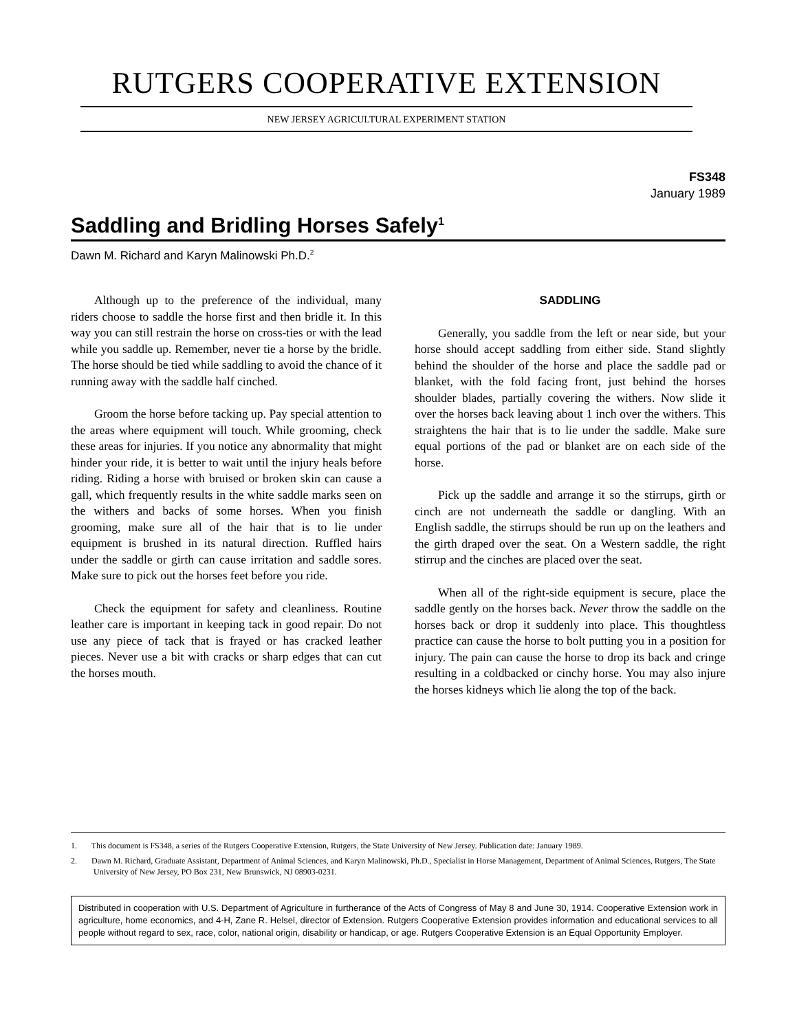RUTGERS COOPERATIVE EXTENSION
NEW JERSEY AGRICULTURAL EXPERIMENT STATION
FS348
January 1989
Saddling and Bridling Horses Safely<sup>1</sup>
Dawn M. Richard and Karyn Malinowski Ph.D.<sup>2</sup>
Although up to the preference of the individual, many riders choose to saddle the horse first and then bridle it. In this way you can still restrain the horse on cross-ties or with the lead while you saddle up. Remember, never tie a horse by the bridle. The horse should be tied while saddling to avoid the chance of it running away with the saddle half cinched.
Groom the horse before tacking up. Pay special attention to the areas where equipment will touch. While grooming, check these areas for injuries. If you notice any abnormality that might hinder your ride, it is better to wait until the injury heals before riding. Riding a horse with bruised or broken skin can cause a gall, which frequently results in the white saddle marks seen on the withers and backs of some horses. When you finish grooming, make sure all of the hair that is to lie under equipment is brushed in its natural direction. Ruffled hairs under the saddle or girth can cause irritation and saddle sores. Make sure to pick out the horses feet before you ride.
Check the equipment for safety and cleanliness. Routine leather care is important in keeping tack in good repair. Do not use any piece of tack that is frayed or has cracked leather pieces. Never use a bit with cracks or sharp edges that can cut the horses mouth.
SADDLING
Generally, you saddle from the left or near side, but your horse should accept saddling from either side. Stand slightly behind the shoulder of the horse and place the saddle pad or blanket, with the fold facing front, just behind the horses shoulder blades, partially covering the withers. Now slide it over the horses back leaving about 1 inch over the withers. This straightens the hair that is to lie under the saddle. Make sure equal portions of the pad or blanket are on each side of the horse.
Pick up the saddle and arrange it so the stirrups, girth or cinch are not underneath the saddle or dangling. With an English saddle, the stirrups should be run up on the leathers and the girth draped over the seat. On a Western saddle, the right stirrup and the cinches are placed over the seat.
When all of the right-side equipment is secure, place the saddle gently on the horses back. Never throw the saddle on the horses back or drop it suddenly into place. This thoughtless practice can cause the horse to bolt putting you in a position for injury. The pain can cause the horse to drop its back and cringe resulting in a coldbacked or cinchy horse. You may also injure the horses kidneys which lie along the top of the back.
1. This document is FS348, a series of the Rutgers Cooperative Extension, Rutgers, the State University of New Jersey. Publication date: January 1989.
2. Dawn M. Richard, Graduate Assistant, Department of Animal Sciences, and Karyn Malinowski, Ph.D., Specialist in Horse Management, Department of Animal Sciences, Rutgers, The State University of New Jersey, PO Box 231, New Brunswick, NJ 08903-0231.
Distributed in cooperation with U.S. Department of Agriculture in furtherance of the Acts of Congress of May 8 and June 30, 1914. Cooperative Extension work in agriculture, home economics, and 4-H, Zane R. Helsel, director of Extension. Rutgers Cooperative Extension provides information and educational services to all people without regard to sex, race, color, national origin, disability or handicap, or age. Rutgers Cooperative Extension is an Equal Opportunity Employer.